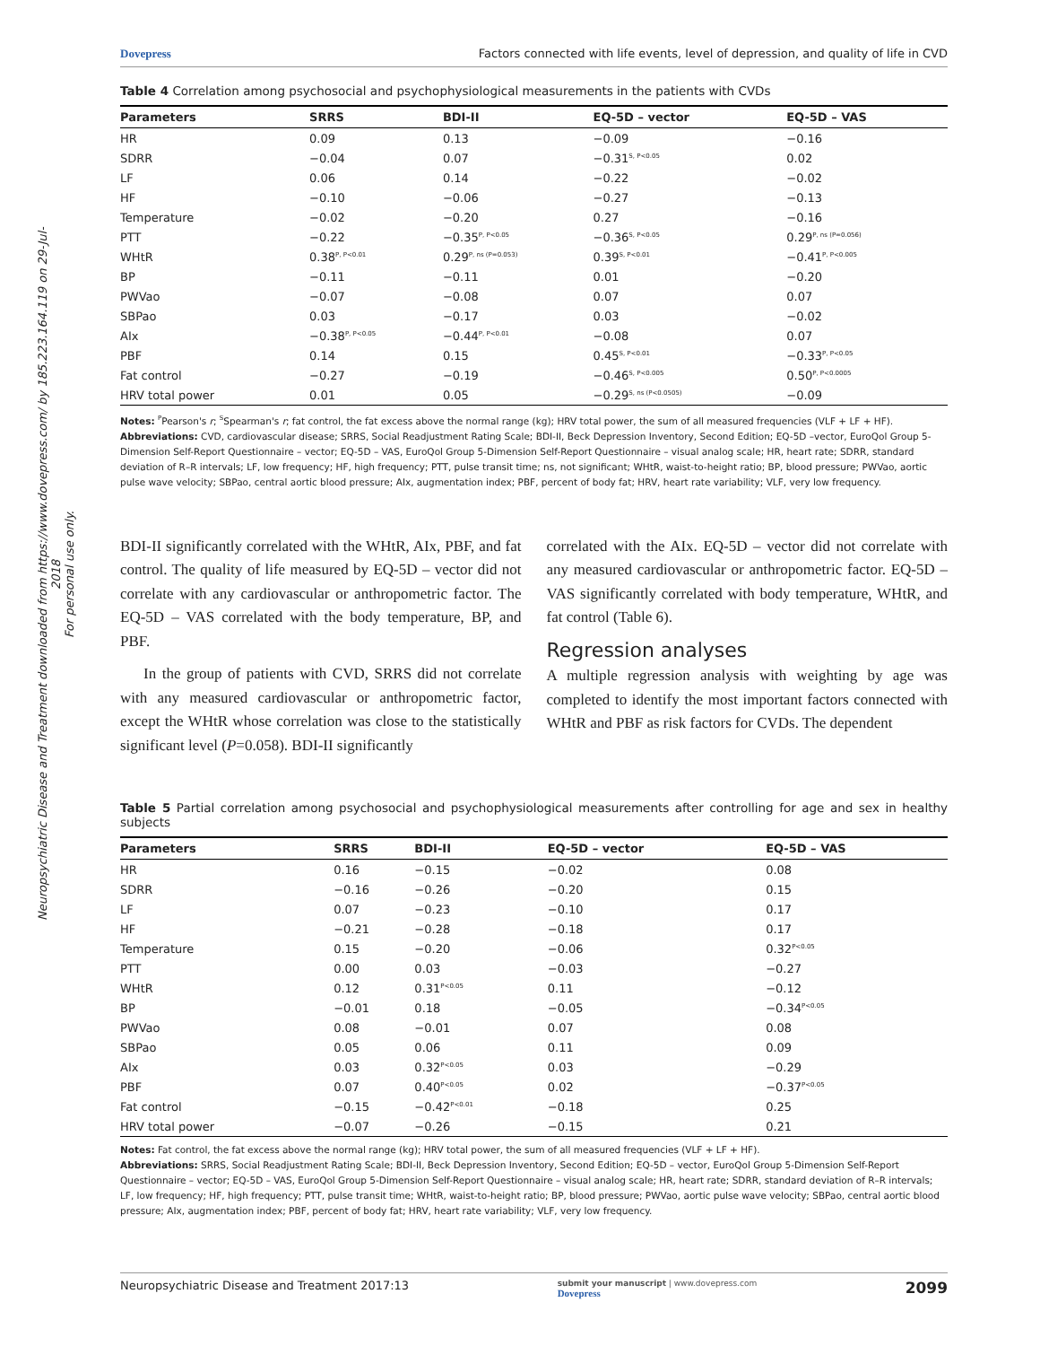Neuropsychiatric Disease and Treatment downloaded from https://www.dovepress.com/ by 185.223.164.119 on 29-Jul-2018
For personal use only.
Dovepress Factors connected with life events, level of depression, and quality of life in CVD
Table 4 Correlation among psychosocial and psychophysiological measurements in the patients with CVDs
| Parameters | SRRS | BDI-II | EQ-5D – vector | EQ-5D – VAS |
| --- | --- | --- | --- | --- |
| HR | 0.09 | 0.13 | −0.09 | −0.16 |
| SDRR | −0.04 | 0.07 | −0.31<sup>S, P<0.05</sup> | 0.02 |
| LF | 0.06 | 0.14 | −0.22 | −0.02 |
| HF | −0.10 | −0.06 | −0.27 | −0.13 |
| Temperature | −0.02 | −0.20 | 0.27 | −0.16 |
| PTT | −0.22 | −0.35<sup>P, P<0.05</sup> | −0.36<sup>S, P<0.05</sup> | 0.29<sup>P, ns (P=0.056)</sup> |
| WHtR | 0.38<sup>P, P<0.01</sup> | 0.29<sup>P, ns (P=0.053)</sup> | 0.39<sup>S, P<0.01</sup> | −0.41<sup>P, P<0.005</sup> |
| BP | −0.11 | −0.11 | 0.01 | −0.20 |
| PWVao | −0.07 | −0.08 | 0.07 | 0.07 |
| SBPao | 0.03 | −0.17 | 0.03 | −0.02 |
| AIx | −0.38<sup>P, P<0.05</sup> | −0.44<sup>P, P<0.01</sup> | −0.08 | 0.07 |
| PBF | 0.14 | 0.15 | 0.45<sup>S, P<0.01</sup> | −0.33<sup>P, P<0.05</sup> |
| Fat control | −0.27 | −0.19 | −0.46<sup>S, P<0.005</sup> | 0.50<sup>P, P<0.0005</sup> |
| HRV total power | 0.01 | 0.05 | −0.29<sup>S, ns (P<0.0505)</sup> | −0.09 |
Notes: <sup>P</sup>Pearson's r; <sup>S</sup>Spearman's r; fat control, the fat excess above the normal range (kg); HRV total power, the sum of all measured frequencies (VLF + LF + HF).
Abbreviations: CVD, cardiovascular disease; SRRS, Social Readjustment Rating Scale; BDI-II, Beck Depression Inventory, Second Edition; EQ-5D –vector, EuroQol Group 5-Dimension Self-Report Questionnaire – vector; EQ-5D – VAS, EuroQol Group 5-Dimension Self-Report Questionnaire – visual analog scale; HR, heart rate; SDRR, standard deviation of R–R intervals; LF, low frequency; HF, high frequency; PTT, pulse transit time; ns, not significant; WHtR, waist-to-height ratio; BP, blood pressure; PWVao, aortic pulse wave velocity; SBPao, central aortic blood pressure; AIx, augmentation index; PBF, percent of body fat; HRV, heart rate variability; VLF, very low frequency.
BDI-II significantly correlated with the WHtR, AIx, PBF, and fat control. The quality of life measured by EQ-5D – vector did not correlate with any cardiovascular or anthropometric factor. The EQ-5D – VAS correlated with the body temperature, BP, and PBF.
In the group of patients with CVD, SRRS did not correlate with any measured cardiovascular or anthropometric factor, except the WHtR whose correlation was close to the statistically significant level (P=0.058). BDI-II significantly
correlated with the AIx. EQ-5D – vector did not correlate with any measured cardiovascular or anthropometric factor. EQ-5D – VAS significantly correlated with body temperature, WHtR, and fat control (Table 6).
Regression analyses
A multiple regression analysis with weighting by age was completed to identify the most important factors connected with WHtR and PBF as risk factors for CVDs. The dependent
Table 5 Partial correlation among psychosocial and psychophysiological measurements after controlling for age and sex in healthy subjects
| Parameters | SRRS | BDI-II | EQ-5D – vector | EQ-5D – VAS |
| --- | --- | --- | --- | --- |
| HR | 0.16 | −0.15 | −0.02 | 0.08 |
| SDRR | −0.16 | −0.26 | −0.20 | 0.15 |
| LF | 0.07 | −0.23 | −0.10 | 0.17 |
| HF | −0.21 | −0.28 | −0.18 | 0.17 |
| Temperature | 0.15 | −0.20 | −0.06 | 0.32<sup>P<0.05</sup> |
| PTT | 0.00 | 0.03 | −0.03 | −0.27 |
| WHtR | 0.12 | 0.31<sup>P<0.05</sup> | 0.11 | −0.12 |
| BP | −0.01 | 0.18 | −0.05 | −0.34<sup>P<0.05</sup> |
| PWVao | 0.08 | −0.01 | 0.07 | 0.08 |
| SBPao | 0.05 | 0.06 | 0.11 | 0.09 |
| AIx | 0.03 | 0.32<sup>P<0.05</sup> | 0.03 | −0.29 |
| PBF | 0.07 | 0.40<sup>P<0.05</sup> | 0.02 | −0.37<sup>P<0.05</sup> |
| Fat control | −0.15 | −0.42<sup>P<0.01</sup> | −0.18 | 0.25 |
| HRV total power | −0.07 | −0.26 | −0.15 | 0.21 |
Notes: Fat control, the fat excess above the normal range (kg); HRV total power, the sum of all measured frequencies (VLF + LF + HF).
Abbreviations: SRRS, Social Readjustment Rating Scale; BDI-II, Beck Depression Inventory, Second Edition; EQ-5D – vector, EuroQol Group 5-Dimension Self-Report Questionnaire – vector; EQ-5D – VAS, EuroQol Group 5-Dimension Self-Report Questionnaire – visual analog scale; HR, heart rate; SDRR, standard deviation of R–R intervals; LF, low frequency; HF, high frequency; PTT, pulse transit time; WHtR, waist-to-height ratio; BP, blood pressure; PWVao, aortic pulse wave velocity; SBPao, central aortic blood pressure; AIx, augmentation index; PBF, percent of body fat; HRV, heart rate variability; VLF, very low frequency.
Neuropsychiatric Disease and Treatment 2017:13 submit your manuscript | www.dovepress.com
Dovepress 2099